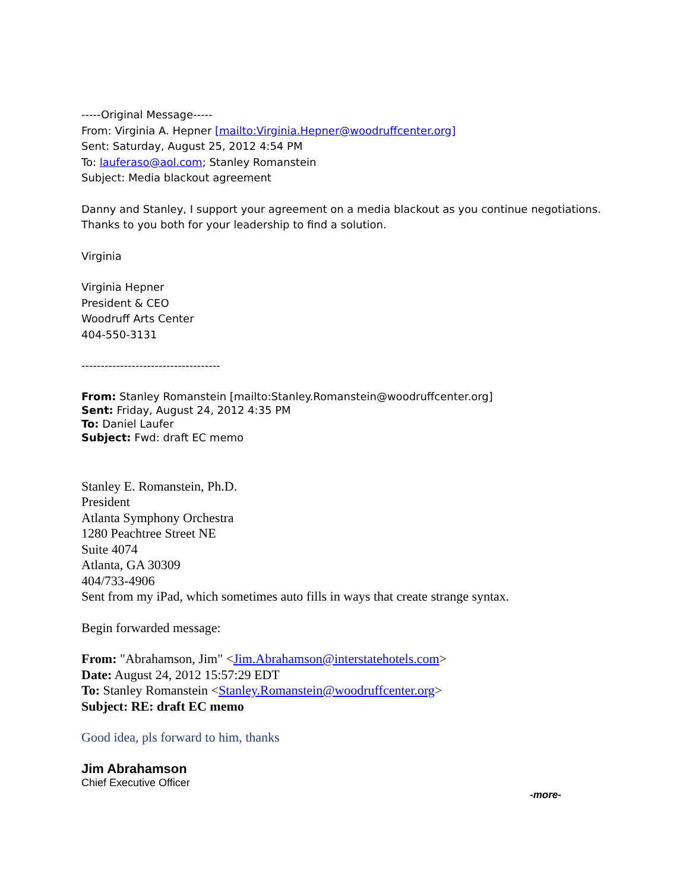-----Original Message-----
From: Virginia A. Hepner [mailto:Virginia.Hepner@woodruffcenter.org]
Sent: Saturday, August 25, 2012 4:54 PM
To: lauferaso@aol.com; Stanley Romanstein
Subject: Media blackout agreement
Danny and Stanley, I support your agreement on a media blackout as you continue negotiations. Thanks to you both for your leadership to find a solution.
Virginia
Virginia Hepner
President & CEO
Woodruff Arts Center
404-550-3131
------------------------------------
From: Stanley Romanstein [mailto:Stanley.Romanstein@woodruffcenter.org]
Sent: Friday, August 24, 2012 4:35 PM
To: Daniel Laufer
Subject: Fwd: draft EC memo
Stanley E. Romanstein, Ph.D.
President
Atlanta Symphony Orchestra
1280 Peachtree Street NE
Suite 4074
Atlanta, GA 30309
404/733-4906
Sent from my iPad, which sometimes auto fills in ways that create strange syntax.
Begin forwarded message:
From: "Abrahamson, Jim" <Jim.Abrahamson@interstatehotels.com>
Date: August 24, 2012 15:57:29 EDT
To: Stanley Romanstein <Stanley.Romanstein@woodruffcenter.org>
Subject: RE: draft EC memo
Good idea, pls forward to him, thanks
Jim Abrahamson
Chief Executive Officer
-more-